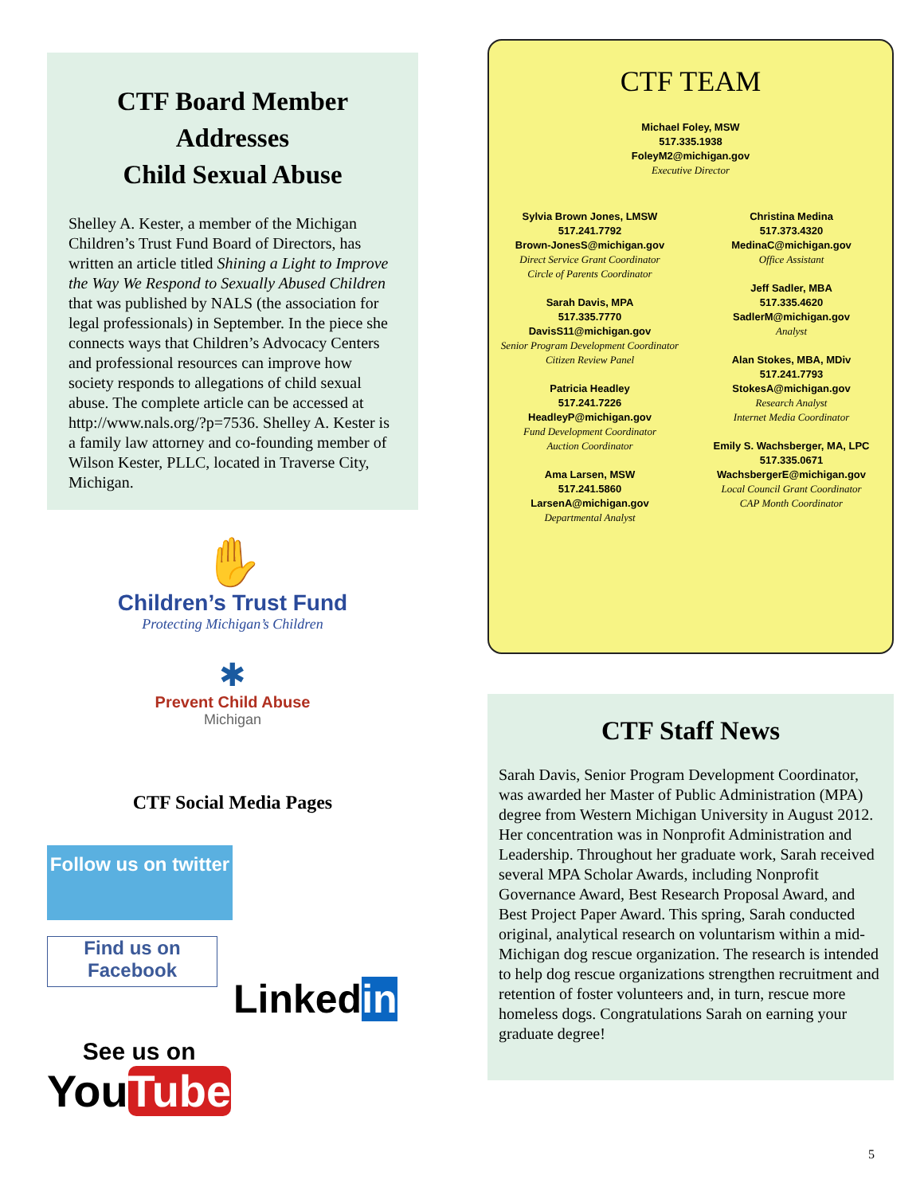CTF Board Member
Addresses
Child Sexual Abuse
Shelley A. Kester, a member of the Michigan Children’s Trust Fund Board of Directors, has written an article titled Shining a Light to Improve the Way We Respond to Sexually Abused Children that was published by NALS (the association for legal professionals) in September. In the piece she connects ways that Children’s Advocacy Centers and professional resources can improve how society responds to allegations of child sexual abuse. The complete article can be accessed at http://www.nals.org/?p=7536. Shelley A. Kester is a family law attorney and co-founding member of Wilson Kester, PLLC, located in Traverse City, Michigan.
✋
Children’s Trust Fund
Protecting Michigan’s Children
✱
Prevent Child Abuse
Michigan
CTF Social Media Pages
Follow us on twitter
Find us on Facebook
Linkedin
See us on
YouTube
CTF TEAM
Michael Foley, MSW
517.335.1938
FoleyM2@michigan.gov
Executive Director
Sylvia Brown Jones, LMSW
517.241.7792
Brown-JonesS@michigan.gov
Direct Service Grant Coordinator
Circle of Parents Coordinator
Sarah Davis, MPA
517.335.7770
DavisS11@michigan.gov
Senior Program Development Coordinator
Citizen Review Panel
Patricia Headley
517.241.7226
HeadleyP@michigan.gov
Fund Development Coordinator
Auction Coordinator
Ama Larsen, MSW
517.241.5860
LarsenA@michigan.gov
Departmental Analyst
Christina Medina
517.373.4320
MedinaC@michigan.gov
Office Assistant
Jeff Sadler, MBA
517.335.4620
SadlerM@michigan.gov
Analyst
Alan Stokes, MBA, MDiv
517.241.7793
StokesA@michigan.gov
Research Analyst
Internet Media Coordinator
Emily S. Wachsberger, MA, LPC
517.335.0671
WachsbergerE@michigan.gov
Local Council Grant Coordinator
CAP Month Coordinator
CTF Staff News
Sarah Davis, Senior Program Development Coordinator, was awarded her Master of Public Administration (MPA) degree from Western Michigan University in August 2012. Her concentration was in Nonprofit Administration and Leadership. Throughout her graduate work, Sarah received several MPA Scholar Awards, including Nonprofit Governance Award, Best Research Proposal Award, and Best Project Paper Award. This spring, Sarah conducted original, analytical research on voluntarism within a mid-Michigan dog rescue organization. The research is intended to help dog rescue organizations strengthen recruitment and retention of foster volunteers and, in turn, rescue more homeless dogs. Congratulations Sarah on earning your graduate degree!
5